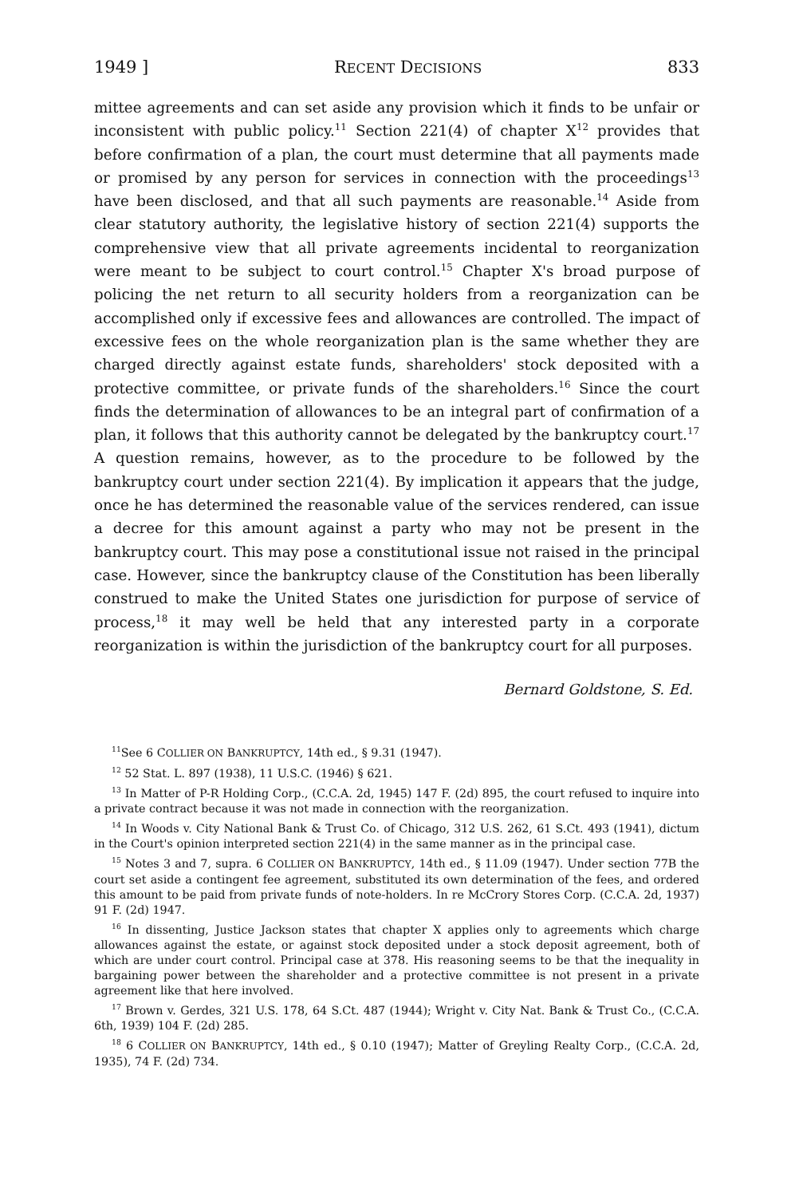1949 ] RECENT DECISIONS 833
mittee agreements and can set aside any provision which it finds to be unfair or inconsistent with public policy.<sup>11</sup> Section 221(4) of chapter X<sup>12</sup> provides that before confirmation of a plan, the court must determine that all payments made or promised by any person for services in connection with the proceedings<sup>13</sup> have been disclosed, and that all such payments are reasonable.<sup>14</sup> Aside from clear statutory authority, the legislative history of section 221(4) supports the comprehensive view that all private agreements incidental to reorganization were meant to be subject to court control.<sup>15</sup> Chapter X's broad purpose of policing the net return to all security holders from a reorganization can be accomplished only if excessive fees and allowances are controlled. The impact of excessive fees on the whole reorganization plan is the same whether they are charged directly against estate funds, shareholders' stock deposited with a protective committee, or private funds of the shareholders.<sup>16</sup> Since the court finds the determination of allowances to be an integral part of confirmation of a plan, it follows that this authority cannot be delegated by the bankruptcy court.<sup>17</sup> A question remains, however, as to the procedure to be followed by the bankruptcy court under section 221(4). By implication it appears that the judge, once he has determined the reasonable value of the services rendered, can issue a decree for this amount against a party who may not be present in the bankruptcy court. This may pose a constitutional issue not raised in the principal case. However, since the bankruptcy clause of the Constitution has been liberally construed to make the United States one jurisdiction for purpose of service of process,<sup>18</sup> it may well be held that any interested party in a corporate reorganization is within the jurisdiction of the bankruptcy court for all purposes.
Bernard Goldstone, S. Ed.
<sup>11</sup> See 6 COLLIER ON BANKRUPTCY, 14th ed., § 9.31 (1947).
<sup>12</sup> 52 Stat. L. 897 (1938), 11 U.S.C. (1946) § 621.
<sup>13</sup> In Matter of P-R Holding Corp., (C.C.A. 2d, 1945) 147 F. (2d) 895, the court refused to inquire into a private contract because it was not made in connection with the reorganization.
<sup>14</sup> In Woods v. City National Bank & Trust Co. of Chicago, 312 U.S. 262, 61 S.Ct. 493 (1941), dictum in the Court's opinion interpreted section 221(4) in the same manner as in the principal case.
<sup>15</sup> Notes 3 and 7, supra. 6 COLLIER ON BANKRUPTCY, 14th ed., § 11.09 (1947). Under section 77B the court set aside a contingent fee agreement, substituted its own determination of the fees, and ordered this amount to be paid from private funds of note-holders. In re McCrory Stores Corp. (C.C.A. 2d, 1937) 91 F. (2d) 1947.
<sup>16</sup> In dissenting, Justice Jackson states that chapter X applies only to agreements which charge allowances against the estate, or against stock deposited under a stock deposit agreement, both of which are under court control. Principal case at 378. His reasoning seems to be that the inequality in bargaining power between the shareholder and a protective committee is not present in a private agreement like that here involved.
<sup>17</sup> Brown v. Gerdes, 321 U.S. 178, 64 S.Ct. 487 (1944); Wright v. City Nat. Bank & Trust Co., (C.C.A. 6th, 1939) 104 F. (2d) 285.
<sup>18</sup> 6 COLLIER ON BANKRUPTCY, 14th ed., § 0.10 (1947); Matter of Greyling Realty Corp., (C.C.A. 2d, 1935), 74 F. (2d) 734.